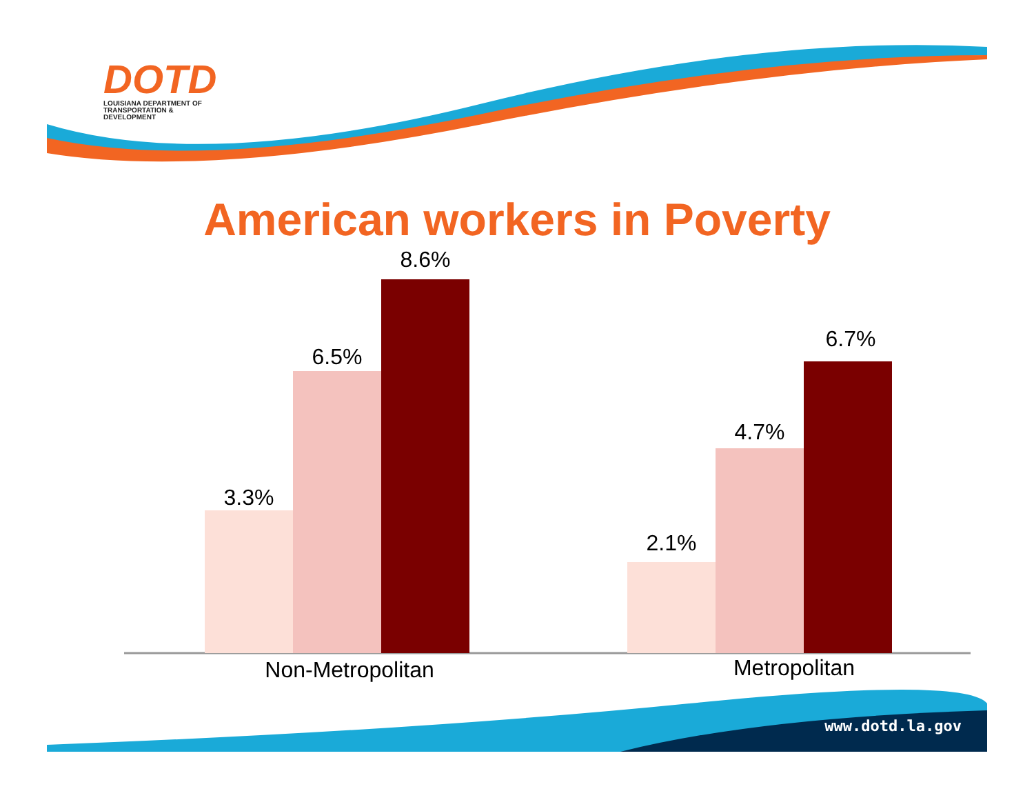DOTD
LOUISIANA DEPARTMENT OF
TRANSPORTATION & DEVELOPMENT
American workers in Poverty
3.3%
6.5%
8.6%
2.1%
4.7%
6.7%
Non-Metropolitan
Metropolitan
www.dotd.la.gov